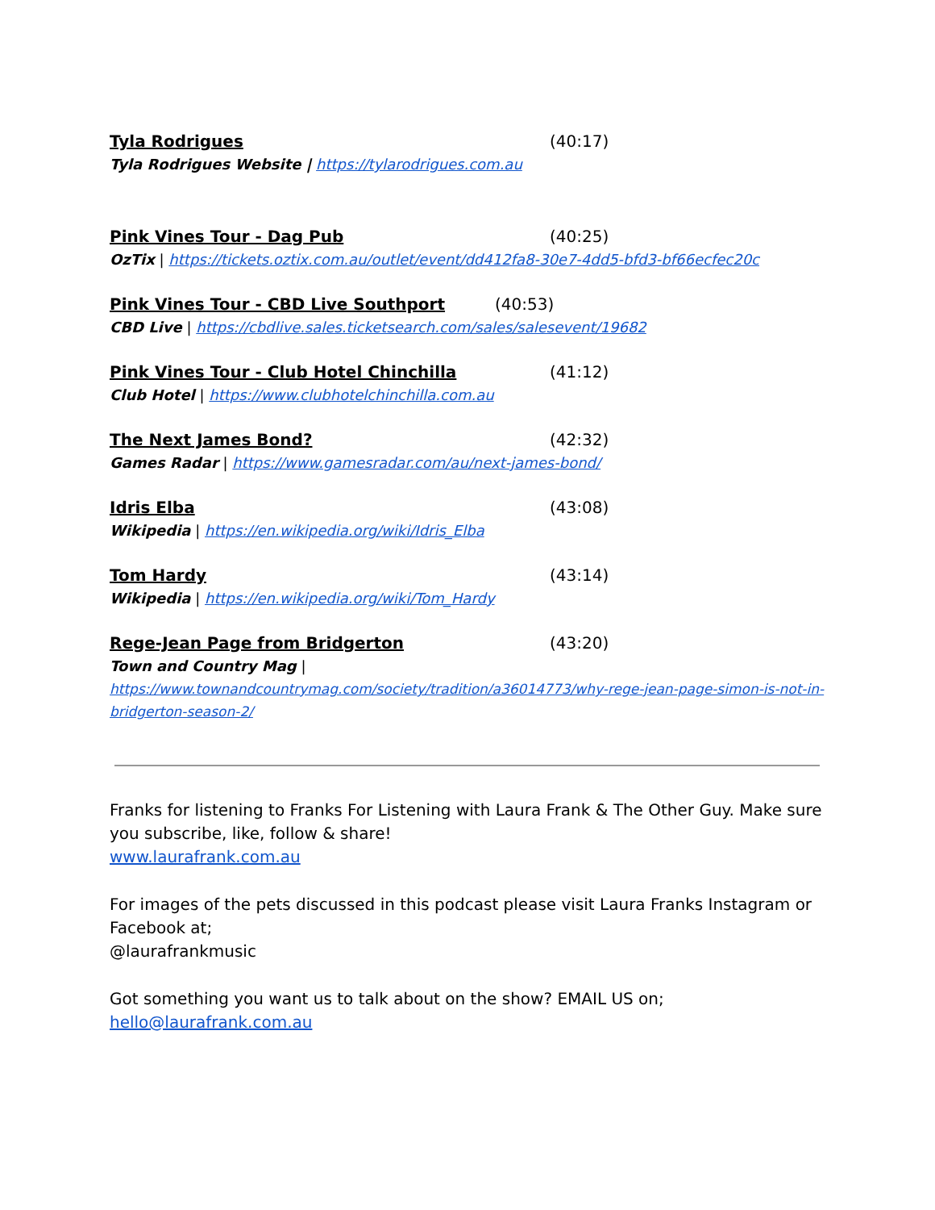Tyla Rodrigues (40:17)
Tyla Rodrigues Website | https://tylarodrigues.com.au
Pink Vines Tour - Dag Pub (40:25)
OzTix | https://tickets.oztix.com.au/outlet/event/dd412fa8-30e7-4dd5-bfd3-bf66ecfec20c
Pink Vines Tour - CBD Live Southport (40:53)
CBD Live | https://cbdlive.sales.ticketsearch.com/sales/salesevent/19682
Pink Vines Tour - Club Hotel Chinchilla (41:12)
Club Hotel | https://www.clubhotelchinchilla.com.au
The Next James Bond? (42:32)
Games Radar | https://www.gamesradar.com/au/next-james-bond/
Idris Elba (43:08)
Wikipedia | https://en.wikipedia.org/wiki/Idris_Elba
Tom Hardy (43:14)
Wikipedia | https://en.wikipedia.org/wiki/Tom_Hardy
Rege-Jean Page from Bridgerton (43:20)
Town and Country Mag |
https://www.townandcountrymag.com/society/tradition/a36014773/why-rege-jean-page-simon-is-not-in-bridgerton-season-2/
Franks for listening to Franks For Listening with Laura Frank & The Other Guy. Make sure you subscribe, like, follow & share!
www.laurafrank.com.au
For images of the pets discussed in this podcast please visit Laura Franks Instagram or Facebook at;
@laurafrankmusic
Got something you want us to talk about on the show? EMAIL US on;
hello@laurafrank.com.au